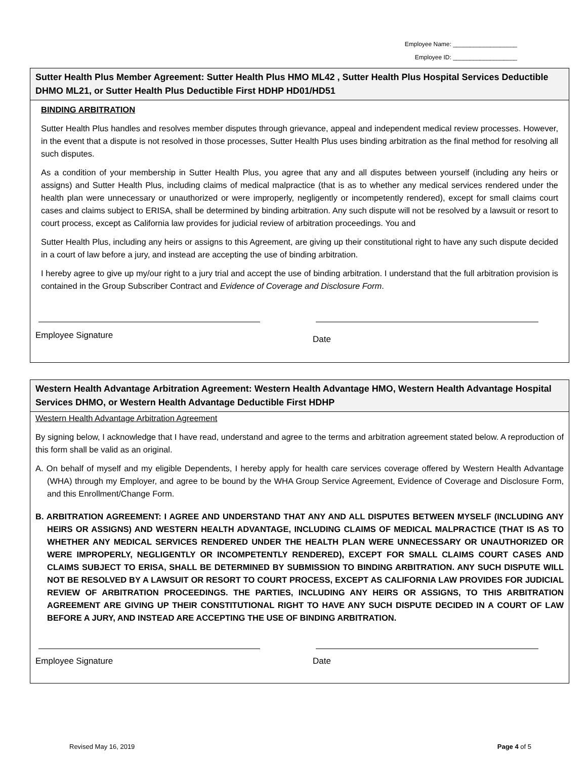Employee Name: ___________________
Employee ID: ___________________
Sutter Health Plus Member Agreement: Sutter Health Plus HMO ML42 , Sutter Health Plus Hospital Services Deductible DHMO ML21, or Sutter Health Plus Deductible First HDHP HD01/HD51
BINDING ARBITRATION
Sutter Health Plus handles and resolves member disputes through grievance, appeal and independent medical review processes. However, in the event that a dispute is not resolved in those processes, Sutter Health Plus uses binding arbitration as the final method for resolving all such disputes.
As a condition of your membership in Sutter Health Plus, you agree that any and all disputes between yourself (including any heirs or assigns) and Sutter Health Plus, including claims of medical malpractice (that is as to whether any medical services rendered under the health plan were unnecessary or unauthorized or were improperly, negligently or incompetently rendered), except for small claims court cases and claims subject to ERISA, shall be determined by binding arbitration. Any such dispute will not be resolved by a lawsuit or resort to court process, except as California law provides for judicial review of arbitration proceedings. You and
Sutter Health Plus, including any heirs or assigns to this Agreement, are giving up their constitutional right to have any such dispute decided in a court of law before a jury, and instead are accepting the use of binding arbitration.
I hereby agree to give up my/our right to a jury trial and accept the use of binding arbitration. I understand that the full arbitration provision is contained in the Group Subscriber Contract and Evidence of Coverage and Disclosure Form.
Employee Signature Date
Western Health Advantage Arbitration Agreement: Western Health Advantage HMO, Western Health Advantage Hospital Services DHMO, or Western Health Advantage Deductible First HDHP
Western Health Advantage Arbitration Agreement
By signing below, I acknowledge that I have read, understand and agree to the terms and arbitration agreement stated below. A reproduction of this form shall be valid as an original.
A. On behalf of myself and my eligible Dependents, I hereby apply for health care services coverage offered by Western Health Advantage (WHA) through my Employer, and agree to be bound by the WHA Group Service Agreement, Evidence of Coverage and Disclosure Form, and this Enrollment/Change Form.
B. ARBITRATION AGREEMENT: I AGREE AND UNDERSTAND THAT ANY AND ALL DISPUTES BETWEEN MYSELF (INCLUDING ANY HEIRS OR ASSIGNS) AND WESTERN HEALTH ADVANTAGE, INCLUDING CLAIMS OF MEDICAL MALPRACTICE (THAT IS AS TO WHETHER ANY MEDICAL SERVICES RENDERED UNDER THE HEALTH PLAN WERE UNNECESSARY OR UNAUTHORIZED OR WERE IMPROPERLY, NEGLIGENTLY OR INCOMPETENTLY RENDERED), EXCEPT FOR SMALL CLAIMS COURT CASES AND CLAIMS SUBJECT TO ERISA, SHALL BE DETERMINED BY SUBMISSION TO BINDING ARBITRATION. ANY SUCH DISPUTE WILL NOT BE RESOLVED BY A LAWSUIT OR RESORT TO COURT PROCESS, EXCEPT AS CALIFORNIA LAW PROVIDES FOR JUDICIAL REVIEW OF ARBITRATION PROCEEDINGS. THE PARTIES, INCLUDING ANY HEIRS OR ASSIGNS, TO THIS ARBITRATION AGREEMENT ARE GIVING UP THEIR CONSTITUTIONAL RIGHT TO HAVE ANY SUCH DISPUTE DECIDED IN A COURT OF LAW BEFORE A JURY, AND INSTEAD ARE ACCEPTING THE USE OF BINDING ARBITRATION.
Employee Signature Date
Revised May 16, 2019 Page 4 of 5